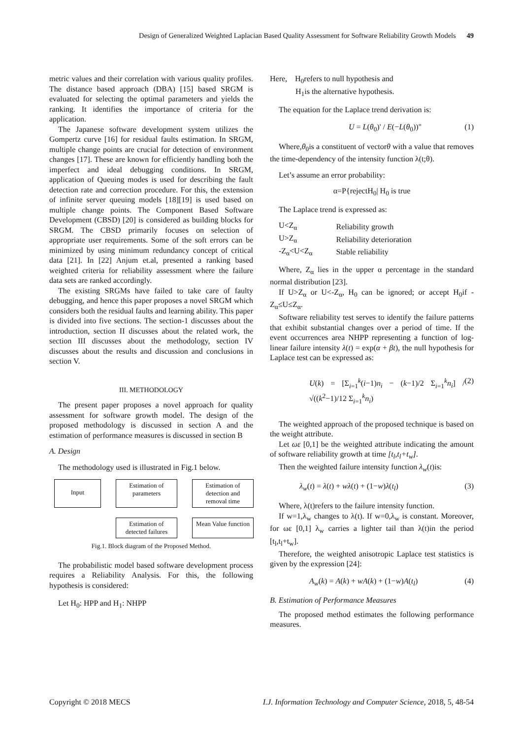Design of Generalized Weighted Laplacian Based Quality Assessment for Software Reliability Growth Models 49
metric values and their correlation with various quality profiles. The distance based approach (DBA) [15] based SRGM is evaluated for selecting the optimal parameters and yields the ranking. It identifies the importance of criteria for the application.
The Japanese software development system utilizes the Gompertz curve [16] for residual faults estimation. In SRGM, multiple change points are crucial for detection of environment changes [17]. These are known for efficiently handling both the imperfect and ideal debugging conditions. In SRGM, application of Queuing modes is used for describing the fault detection rate and correction procedure. For this, the extension of infinite server queuing models [18][19] is used based on multiple change points. The Component Based Software Development (CBSD) [20] is considered as building blocks for SRGM. The CBSD primarily focuses on selection of appropriate user requirements. Some of the soft errors can be minimized by using minimum redundancy concept of critical data [21]. In [22] Anjum et.al, presented a ranking based weighted criteria for reliability assessment where the failure data sets are ranked accordingly.
The existing SRGMs have failed to take care of faulty debugging, and hence this paper proposes a novel SRGM which considers both the residual faults and learning ability. This paper is divided into five sections. The section-1 discusses about the introduction, section II discusses about the related work, the section III discusses about the methodology, section IV discusses about the results and discussion and conclusions in section V.
III. METHODOLOGY
The present paper proposes a novel approach for quality assessment for software growth model. The design of the proposed methodology is discussed in section A and the estimation of performance measures is discussed in section B
A. Design
The methodology used is illustrated in Fig.1 below.
Input
Estimation of parameters
Estimation of detection and removal time
Estimation of detected failures
Mean Value function
Fig.1. Block diagram of the Proposed Method.
The probabilistic model based software development process requires a Reliability Analysis. For this, the following hypothesis is considered:
Let H<sub>0</sub>: HPP and H<sub>1</sub>: NHPP
Here, H<sub>0</sub>refers to null hypothesis and
H<sub>1</sub>is the alternative hypothesis.
The equation for the Laplace trend derivation is:
U = L(θ<sub>0</sub>)' / E(−L(θ<sub>0</sub>))" (1)
Where,θ<sub>0</sub>is a constituent of vectorθ with a value that removes the time-dependency of the intensity function λ(t;θ).
Let’s assume an error probability:
α=P{rejectH<sub>0</sub>| H<sub>0</sub> is true
The Laplace trend is expressed as:
| U<Z<sub>α</sub> | Reliability growth |
| U>Z<sub>α</sub> | Reliability deterioration |
| -Z<sub>α</sub><U<Z<sub>α</sub> | Stable reliability |
Where, Z<sub>α</sub> lies in the upper α percentage in the standard normal distribution [23].
If U>Z<sub>α</sub> or U<-Z<sub>α</sub>, H<sub>0</sub> can be ignored; or accept H<sub>0</sub>if -Z<sub>α</sub>≤U≤Z<sub>α</sub>.
Software reliability test serves to identify the failure patterns that exhibit substantial changes over a period of time. If the event occurrences area NHPP representing a function of log-linear failure intensity λ(t) = exp(α + βt), the null hypothesis for Laplace test can be expressed as:
U(k) = [Σ<sub>i=1</sub><sup>k</sup>(i−1)n<sub>i</sub> − (k−1)/2 Σ<sub>i=1</sub><sup>k</sup>n<sub>i</sub>] / √((k<sup>2</sup>−1)/12 Σ<sub>i=1</sub><sup>k</sup>n<sub>i</sub>) (2)
The weighted approach of the proposed technique is based on the weight attribute.
Let ωε [0,1] be the weighted attribute indicating the amount of software reliability growth at time [t<sub>l</sub>,t<sub>l</sub>+t<sub>w</sub>].
Then the weighted failure intensity function λ<sub>w</sub>(t)is:
λ<sub>w</sub>(t) = λ(t) + wλ(t) + (1−w)λ(t<sub>l</sub>) (3)
Where, λ(t)refers to the failure intensity function.
If w=1,λ<sub>w</sub> changes to λ(t). If w=0,λ<sub>w</sub> is constant. Moreover, for ωε [0,1] λ<sub>w</sub> carries a lighter tail than λ(t)in the period [t<sub>l</sub>,t<sub>l</sub>+t<sub>w</sub>].
Therefore, the weighted anisotropic Laplace test statistics is given by the expression [24]:
A<sub>w</sub>(k) = A(k) + wA(k) + (1−w)A(t<sub>l</sub>) (4)
B. Estimation of Performance Measures
The proposed method estimates the following performance measures.
Copyright © 2018 MECS I.J. Information Technology and Computer Science, 2018, 5, 48-54